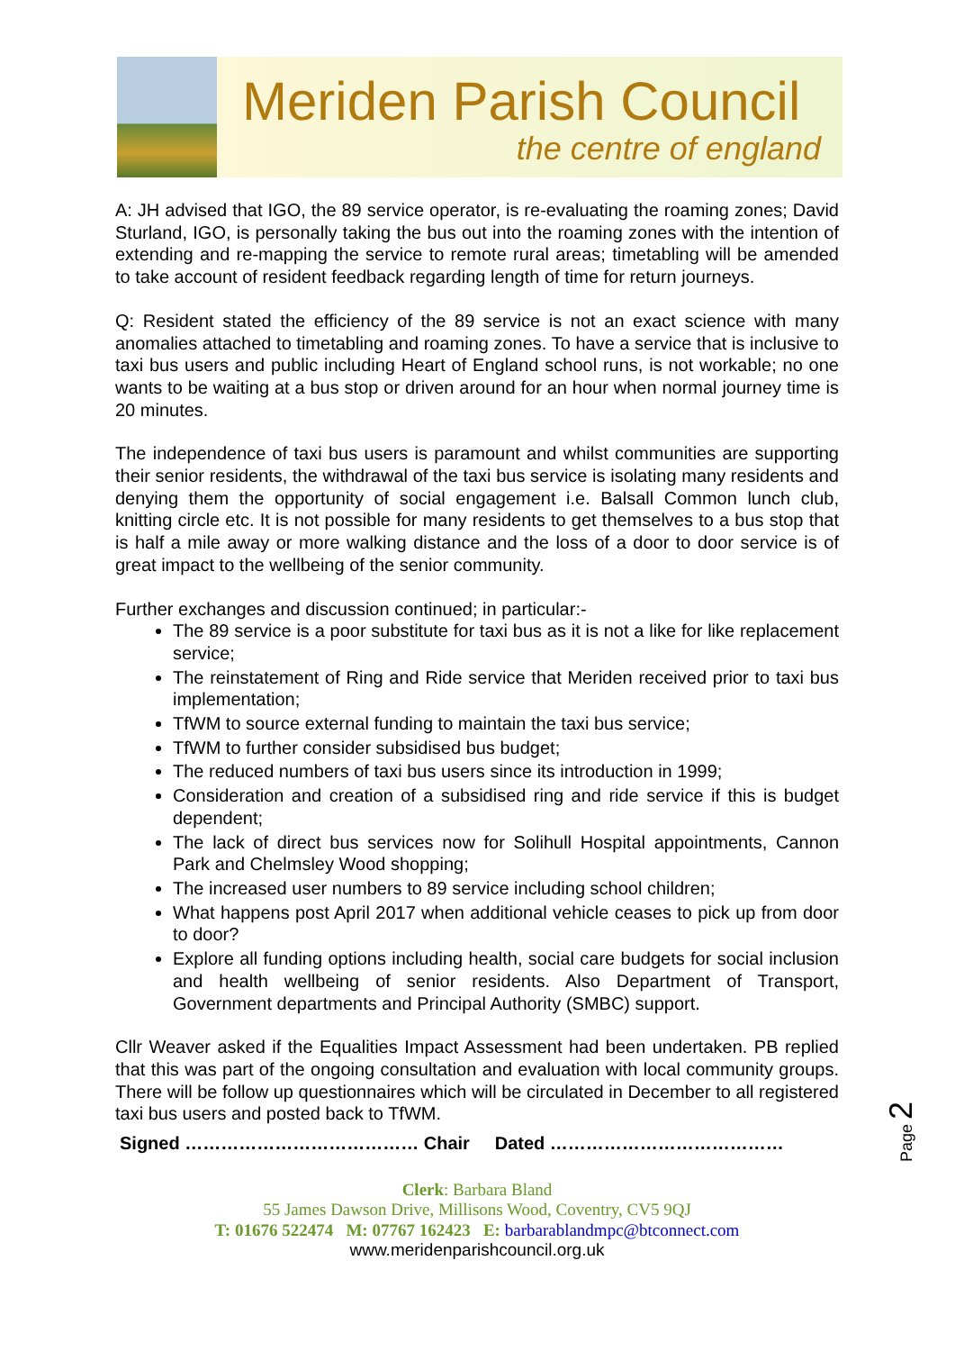Meriden Parish Council
the centre of england
A: JH advised that IGO, the 89 service operator, is re-evaluating the roaming zones; David Sturland, IGO, is personally taking the bus out into the roaming zones with the intention of extending and re-mapping the service to remote rural areas; timetabling will be amended to take account of resident feedback regarding length of time for return journeys.
Q: Resident stated the efficiency of the 89 service is not an exact science with many anomalies attached to timetabling and roaming zones. To have a service that is inclusive to taxi bus users and public including Heart of England school runs, is not workable; no one wants to be waiting at a bus stop or driven around for an hour when normal journey time is 20 minutes.
The independence of taxi bus users is paramount and whilst communities are supporting their senior residents, the withdrawal of the taxi bus service is isolating many residents and denying them the opportunity of social engagement i.e. Balsall Common lunch club, knitting circle etc. It is not possible for many residents to get themselves to a bus stop that is half a mile away or more walking distance and the loss of a door to door service is of great impact to the wellbeing of the senior community.
Further exchanges and discussion continued; in particular:-
The 89 service is a poor substitute for taxi bus as it is not a like for like replacement service;
The reinstatement of Ring and Ride service that Meriden received prior to taxi bus implementation;
TfWM to source external funding to maintain the taxi bus service;
TfWM to further consider subsidised bus budget;
The reduced numbers of taxi bus users since its introduction in 1999;
Consideration and creation of a subsidised ring and ride service if this is budget dependent;
The lack of direct bus services now for Solihull Hospital appointments, Cannon Park and Chelmsley Wood shopping;
The increased user numbers to 89 service including school children;
What happens post April 2017 when additional vehicle ceases to pick up from door to door?
Explore all funding options including health, social care budgets for social inclusion and health wellbeing of senior residents. Also Department of Transport, Government departments and Principal Authority (SMBC) support.
Cllr Weaver asked if the Equalities Impact Assessment had been undertaken. PB replied that this was part of the ongoing consultation and evaluation with local community groups. There will be follow up questionnaires which will be circulated in December to all registered taxi bus users and posted back to TfWM.
Signed ………………………………… Chair Dated …………………………………
Clerk: Barbara Bland
55 James Dawson Drive, Millisons Wood, Coventry, CV5 9QJ
T: 01676 522474 M: 07767 162423 E: barbarablandmpc@btconnect.com
www.meridenparishcouncil.org.uk
Page 2